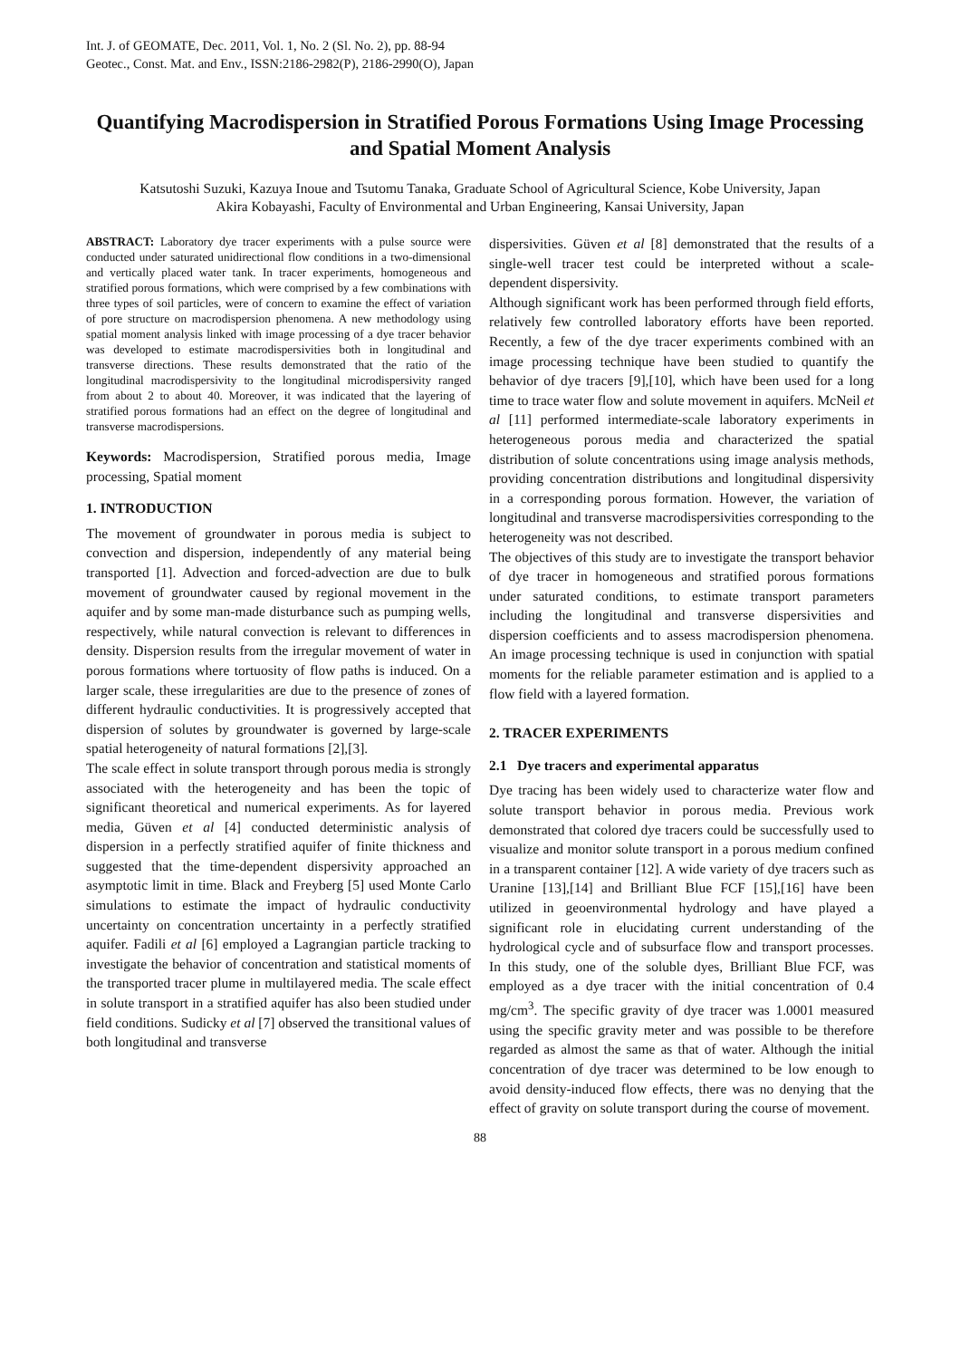Int. J. of GEOMATE, Dec. 2011, Vol. 1, No. 2 (Sl. No. 2), pp. 88-94
Geotec., Const. Mat. and Env., ISSN:2186-2982(P), 2186-2990(O), Japan
Quantifying Macrodispersion in Stratified Porous Formations Using Image Processing and Spatial Moment Analysis
Katsutoshi Suzuki, Kazuya Inoue and Tsutomu Tanaka, Graduate School of Agricultural Science, Kobe University, Japan
Akira Kobayashi, Faculty of Environmental and Urban Engineering, Kansai University, Japan
ABSTRACT: Laboratory dye tracer experiments with a pulse source were conducted under saturated unidirectional flow conditions in a two-dimensional and vertically placed water tank. In tracer experiments, homogeneous and stratified porous formations, which were comprised by a few combinations with three types of soil particles, were of concern to examine the effect of variation of pore structure on macrodispersion phenomena. A new methodology using spatial moment analysis linked with image processing of a dye tracer behavior was developed to estimate macrodispersivities both in longitudinal and transverse directions. These results demonstrated that the ratio of the longitudinal macrodispersivity to the longitudinal microdispersivity ranged from about 2 to about 40. Moreover, it was indicated that the layering of stratified porous formations had an effect on the degree of longitudinal and transverse macrodispersions.
Keywords: Macrodispersion, Stratified porous media, Image processing, Spatial moment
1. INTRODUCTION
The movement of groundwater in porous media is subject to convection and dispersion, independently of any material being transported [1]. Advection and forced-advection are due to bulk movement of groundwater caused by regional movement in the aquifer and by some man-made disturbance such as pumping wells, respectively, while natural convection is relevant to differences in density. Dispersion results from the irregular movement of water in porous formations where tortuosity of flow paths is induced. On a larger scale, these irregularities are due to the presence of zones of different hydraulic conductivities. It is progressively accepted that dispersion of solutes by groundwater is governed by large-scale spatial heterogeneity of natural formations [2],[3].
The scale effect in solute transport through porous media is strongly associated with the heterogeneity and has been the topic of significant theoretical and numerical experiments. As for layered media, Güven et al [4] conducted deterministic analysis of dispersion in a perfectly stratified aquifer of finite thickness and suggested that the time-dependent dispersivity approached an asymptotic limit in time. Black and Freyberg [5] used Monte Carlo simulations to estimate the impact of hydraulic conductivity uncertainty on concentration uncertainty in a perfectly stratified aquifer. Fadili et al [6] employed a Lagrangian particle tracking to investigate the behavior of concentration and statistical moments of the transported tracer plume in multilayered media. The scale effect in solute transport in a stratified aquifer has also been studied under field conditions. Sudicky et al [7] observed the transitional values of both longitudinal and transverse
dispersivities. Güven et al [8] demonstrated that the results of a single-well tracer test could be interpreted without a scale-dependent dispersivity.
Although significant work has been performed through field efforts, relatively few controlled laboratory efforts have been reported. Recently, a few of the dye tracer experiments combined with an image processing technique have been studied to quantify the behavior of dye tracers [9],[10], which have been used for a long time to trace water flow and solute movement in aquifers. McNeil et al [11] performed intermediate-scale laboratory experiments in heterogeneous porous media and characterized the spatial distribution of solute concentrations using image analysis methods, providing concentration distributions and longitudinal dispersivity in a corresponding porous formation. However, the variation of longitudinal and transverse macrodispersivities corresponding to the heterogeneity was not described.
The objectives of this study are to investigate the transport behavior of dye tracer in homogeneous and stratified porous formations under saturated conditions, to estimate transport parameters including the longitudinal and transverse dispersivities and dispersion coefficients and to assess macrodispersion phenomena. An image processing technique is used in conjunction with spatial moments for the reliable parameter estimation and is applied to a flow field with a layered formation.
2. TRACER EXPERIMENTS
2.1 Dye tracers and experimental apparatus
Dye tracing has been widely used to characterize water flow and solute transport behavior in porous media. Previous work demonstrated that colored dye tracers could be successfully used to visualize and monitor solute transport in a porous medium confined in a transparent container [12]. A wide variety of dye tracers such as Uranine [13],[14] and Brilliant Blue FCF [15],[16] have been utilized in geoenvironmental hydrology and have played a significant role in elucidating current understanding of the hydrological cycle and of subsurface flow and transport processes. In this study, one of the soluble dyes, Brilliant Blue FCF, was employed as a dye tracer with the initial concentration of 0.4 mg/cm<sup>3</sup>. The specific gravity of dye tracer was 1.0001 measured using the specific gravity meter and was possible to be therefore regarded as almost the same as that of water. Although the initial concentration of dye tracer was determined to be low enough to avoid density-induced flow effects, there was no denying that the effect of gravity on solute transport during the course of movement.
88